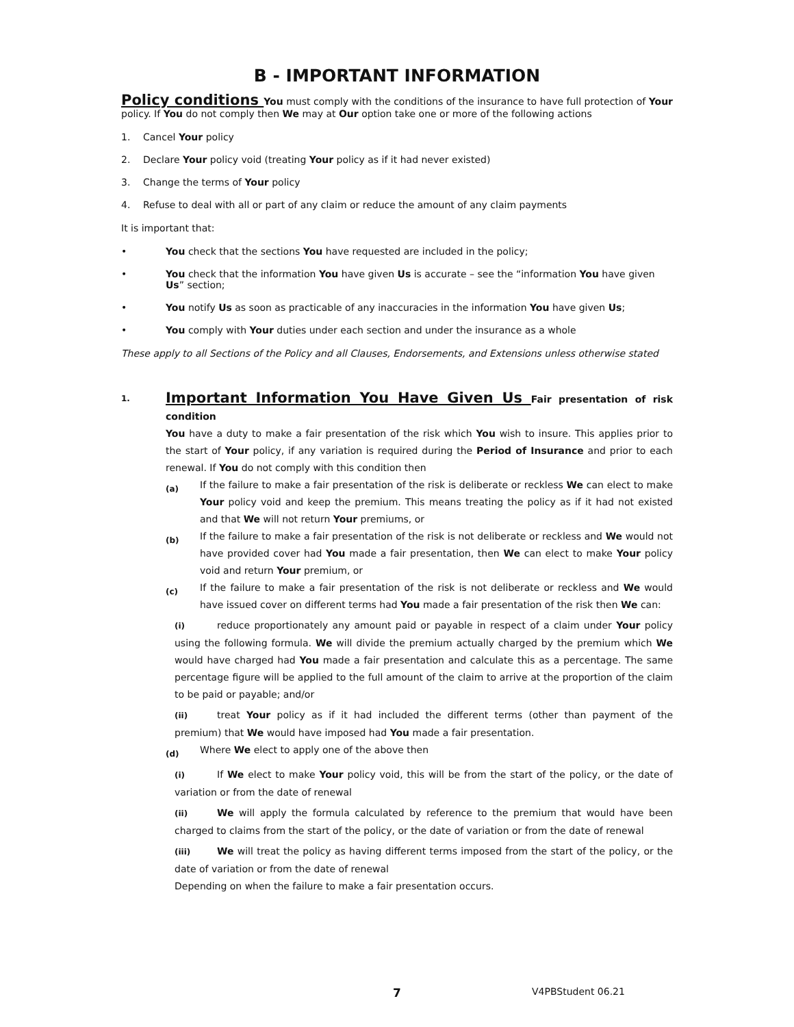B - IMPORTANT INFORMATION
Policy conditions You must comply with the conditions of the insurance to have full protection of Your policy. If You do not comply then We may at Our option take one or more of the following actions
1. Cancel Your policy
2. Declare Your policy void (treating Your policy as if it had never existed)
3. Change the terms of Your policy
4. Refuse to deal with all or part of any claim or reduce the amount of any claim payments
It is important that:
• You check that the sections You have requested are included in the policy;
• You check that the information You have given Us is accurate – see the “information You have given Us” section;
• You notify Us as soon as practicable of any inaccuracies in the information You have given Us;
• You comply with Your duties under each section and under the insurance as a whole
These apply to all Sections of the Policy and all Clauses, Endorsements, and Extensions unless otherwise stated
1.
Important Information You Have Given Us Fair presentation of risk condition
You have a duty to make a fair presentation of the risk which You wish to insure. This applies prior to the start of Your policy, if any variation is required during the Period of Insurance and prior to each renewal. If You do not comply with this condition then
(a) If the failure to make a fair presentation of the risk is deliberate or reckless We can elect to make Your policy void and keep the premium. This means treating the policy as if it had not existed and that We will not return Your premiums, or
(b) If the failure to make a fair presentation of the risk is not deliberate or reckless and We would not have provided cover had You made a fair presentation, then We can elect to make Your policy void and return Your premium, or
(c) If the failure to make a fair presentation of the risk is not deliberate or reckless and We would have issued cover on different terms had You made a fair presentation of the risk then We can:
(i) reduce proportionately any amount paid or payable in respect of a claim under Your policy using the following formula. We will divide the premium actually charged by the premium which We would have charged had You made a fair presentation and calculate this as a percentage. The same percentage figure will be applied to the full amount of the claim to arrive at the proportion of the claim to be paid or payable; and/or
(ii) treat Your policy as if it had included the different terms (other than payment of the premium) that We would have imposed had You made a fair presentation.
(d) Where We elect to apply one of the above then
(i) If We elect to make Your policy void, this will be from the start of the policy, or the date of variation or from the date of renewal
(ii) We will apply the formula calculated by reference to the premium that would have been charged to claims from the start of the policy, or the date of variation or from the date of renewal
(iii) We will treat the policy as having different terms imposed from the start of the policy, or the date of variation or from the date of renewal
Depending on when the failure to make a fair presentation occurs.
7 V4PBStudent 06.21